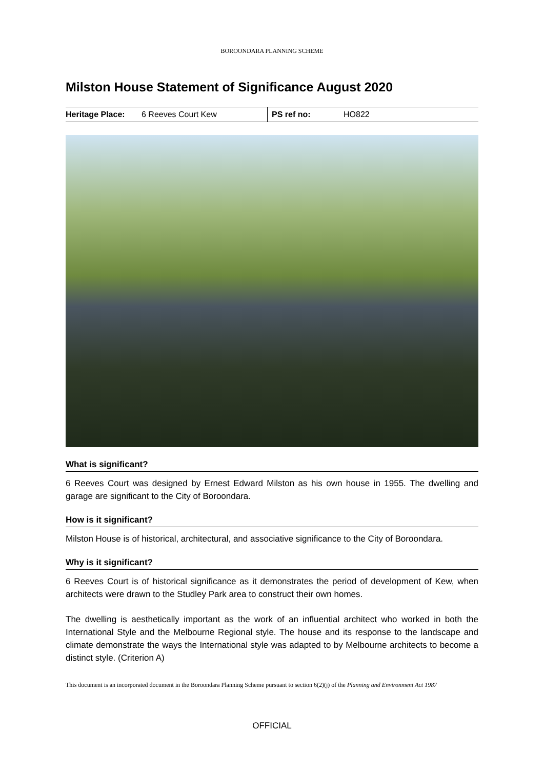BOROONDARA PLANNING SCHEME
Milston House Statement of Significance August 2020
| Heritage Place: | 6 Reeves Court Kew | PS ref no: | HO822 |
What is significant?
6 Reeves Court was designed by Ernest Edward Milston as his own house in 1955. The dwelling and garage are significant to the City of Boroondara.
How is it significant?
Milston House is of historical, architectural, and associative significance to the City of Boroondara.
Why is it significant?
6 Reeves Court is of historical significance as it demonstrates the period of development of Kew, when architects were drawn to the Studley Park area to construct their own homes.
The dwelling is aesthetically important as the work of an influential architect who worked in both the International Style and the Melbourne Regional style. The house and its response to the landscape and climate demonstrate the ways the International style was adapted to by Melbourne architects to become a distinct style. (Criterion A)
This document is an incorporated document in the Boroondara Planning Scheme pursuant to section 6(2)(j) of the Planning and Environment Act 1987
OFFICIAL